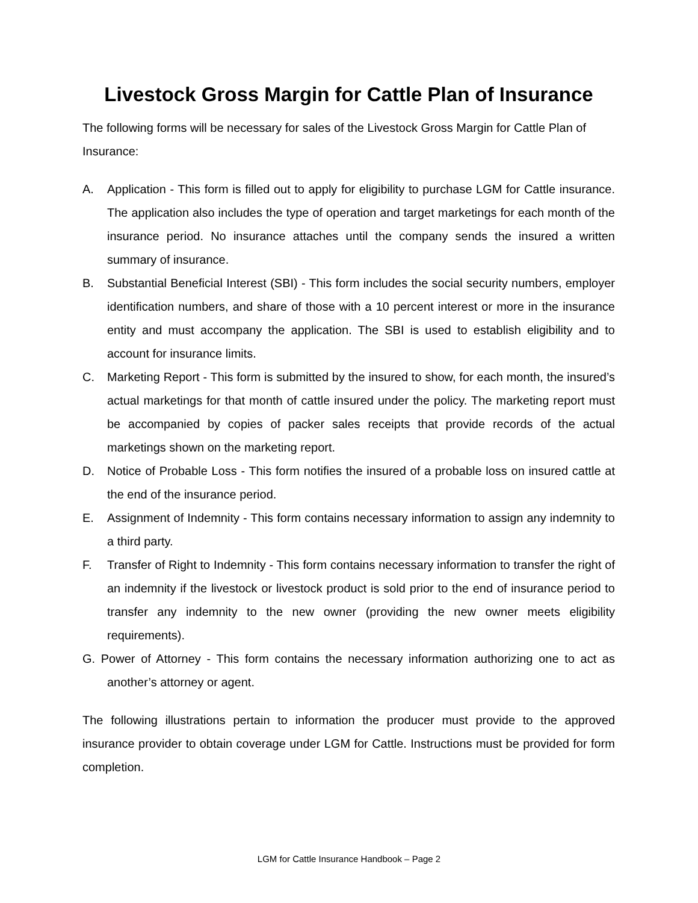Livestock Gross Margin for Cattle Plan of Insurance
The following forms will be necessary for sales of the Livestock Gross Margin for Cattle Plan of Insurance:
A. Application - This form is filled out to apply for eligibility to purchase LGM for Cattle insurance. The application also includes the type of operation and target marketings for each month of the insurance period. No insurance attaches until the company sends the insured a written summary of insurance.
B. Substantial Beneficial Interest (SBI) - This form includes the social security numbers, employer identification numbers, and share of those with a 10 percent interest or more in the insurance entity and must accompany the application. The SBI is used to establish eligibility and to account for insurance limits.
C. Marketing Report - This form is submitted by the insured to show, for each month, the insured’s actual marketings for that month of cattle insured under the policy. The marketing report must be accompanied by copies of packer sales receipts that provide records of the actual marketings shown on the marketing report.
D. Notice of Probable Loss - This form notifies the insured of a probable loss on insured cattle at the end of the insurance period.
E. Assignment of Indemnity - This form contains necessary information to assign any indemnity to a third party.
F. Transfer of Right to Indemnity - This form contains necessary information to transfer the right of an indemnity if the livestock or livestock product is sold prior to the end of insurance period to transfer any indemnity to the new owner (providing the new owner meets eligibility requirements).
G. Power of Attorney - This form contains the necessary information authorizing one to act as another’s attorney or agent.
The following illustrations pertain to information the producer must provide to the approved insurance provider to obtain coverage under LGM for Cattle. Instructions must be provided for form completion.
LGM for Cattle Insurance Handbook – Page 2